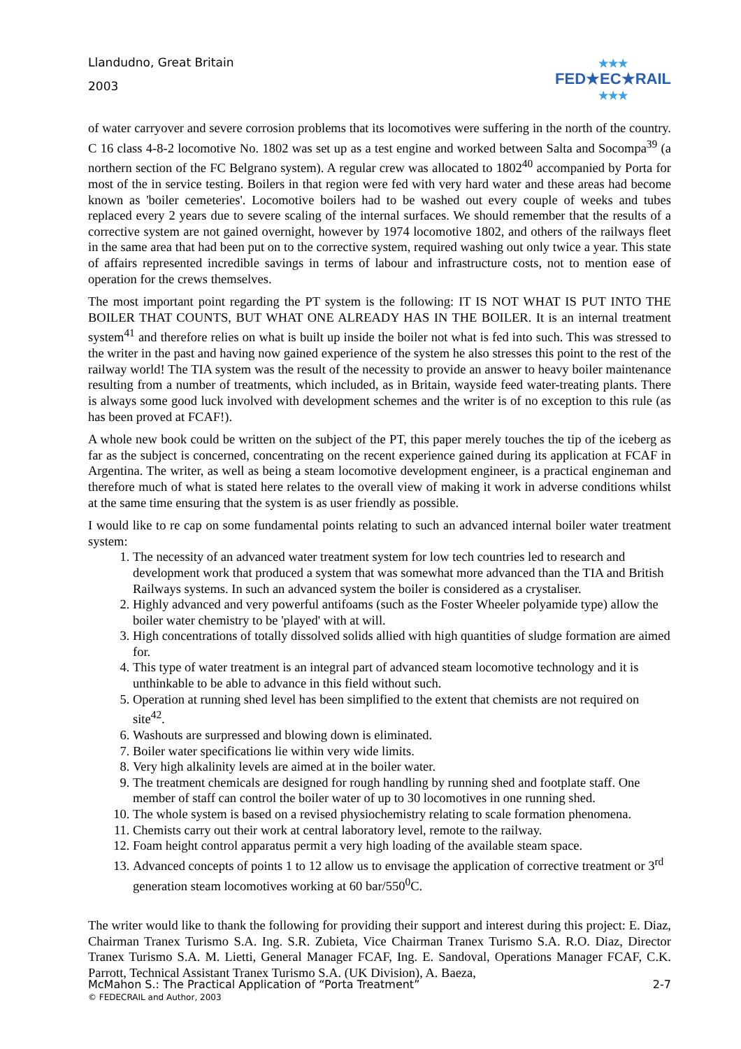Llandudno, Great Britain
2003
★★★
FED★EC★RAIL
★★★
of water carryover and severe corrosion problems that its locomotives were suffering in the north of the country. C 16 class 4-8-2 locomotive No. 1802 was set up as a test engine and worked between Salta and Socompa<sup>39</sup> (a northern section of the FC Belgrano system). A regular crew was allocated to 1802<sup>40</sup> accompanied by Porta for most of the in service testing. Boilers in that region were fed with very hard water and these areas had become known as 'boiler cemeteries'. Locomotive boilers had to be washed out every couple of weeks and tubes replaced every 2 years due to severe scaling of the internal surfaces. We should remember that the results of a corrective system are not gained overnight, however by 1974 locomotive 1802, and others of the railways fleet in the same area that had been put on to the corrective system, required washing out only twice a year. This state of affairs represented incredible savings in terms of labour and infrastructure costs, not to mention ease of operation for the crews themselves.
The most important point regarding the PT system is the following: IT IS NOT WHAT IS PUT INTO THE BOILER THAT COUNTS, BUT WHAT ONE ALREADY HAS IN THE BOILER. It is an internal treatment system<sup>41</sup> and therefore relies on what is built up inside the boiler not what is fed into such. This was stressed to the writer in the past and having now gained experience of the system he also stresses this point to the rest of the railway world! The TIA system was the result of the necessity to provide an answer to heavy boiler maintenance resulting from a number of treatments, which included, as in Britain, wayside feed water-treating plants. There is always some good luck involved with development schemes and the writer is of no exception to this rule (as has been proved at FCAF!).
A whole new book could be written on the subject of the PT, this paper merely touches the tip of the iceberg as far as the subject is concerned, concentrating on the recent experience gained during its application at FCAF in Argentina. The writer, as well as being a steam locomotive development engineer, is a practical engineman and therefore much of what is stated here relates to the overall view of making it work in adverse conditions whilst at the same time ensuring that the system is as user friendly as possible.
I would like to re cap on some fundamental points relating to such an advanced internal boiler water treatment system:
1. The necessity of an advanced water treatment system for low tech countries led to research and development work that produced a system that was somewhat more advanced than the TIA and British Railways systems. In such an advanced system the boiler is considered as a crystaliser.
2. Highly advanced and very powerful antifoams (such as the Foster Wheeler polyamide type) allow the boiler water chemistry to be 'played' with at will.
3. High concentrations of totally dissolved solids allied with high quantities of sludge formation are aimed for.
4. This type of water treatment is an integral part of advanced steam locomotive technology and it is unthinkable to be able to advance in this field without such.
5. Operation at running shed level has been simplified to the extent that chemists are not required on site<sup>42</sup>.
6. Washouts are surpressed and blowing down is eliminated.
7. Boiler water specifications lie within very wide limits.
8. Very high alkalinity levels are aimed at in the boiler water.
9. The treatment chemicals are designed for rough handling by running shed and footplate staff. One member of staff can control the boiler water of up to 30 locomotives in one running shed.
10. The whole system is based on a revised physiochemistry relating to scale formation phenomena.
11. Chemists carry out their work at central laboratory level, remote to the railway.
12. Foam height control apparatus permit a very high loading of the available steam space.
13. Advanced concepts of points 1 to 12 allow us to envisage the application of corrective treatment or 3<sup>rd</sup> generation steam locomotives working at 60 bar/550<sup>0</sup>C.
The writer would like to thank the following for providing their support and interest during this project: E. Diaz, Chairman Tranex Turismo S.A. Ing. S.R. Zubieta, Vice Chairman Tranex Turismo S.A. R.O. Diaz, Director Tranex Turismo S.A. M. Lietti, General Manager FCAF, Ing. E. Sandoval, Operations Manager FCAF, C.K. Parrott, Technical Assistant Tranex Turismo S.A. (UK Division), A. Baeza,
McMahon S.: The Practical Application of “Porta Treatment” 2-7
© FEDECRAIL and Author, 2003